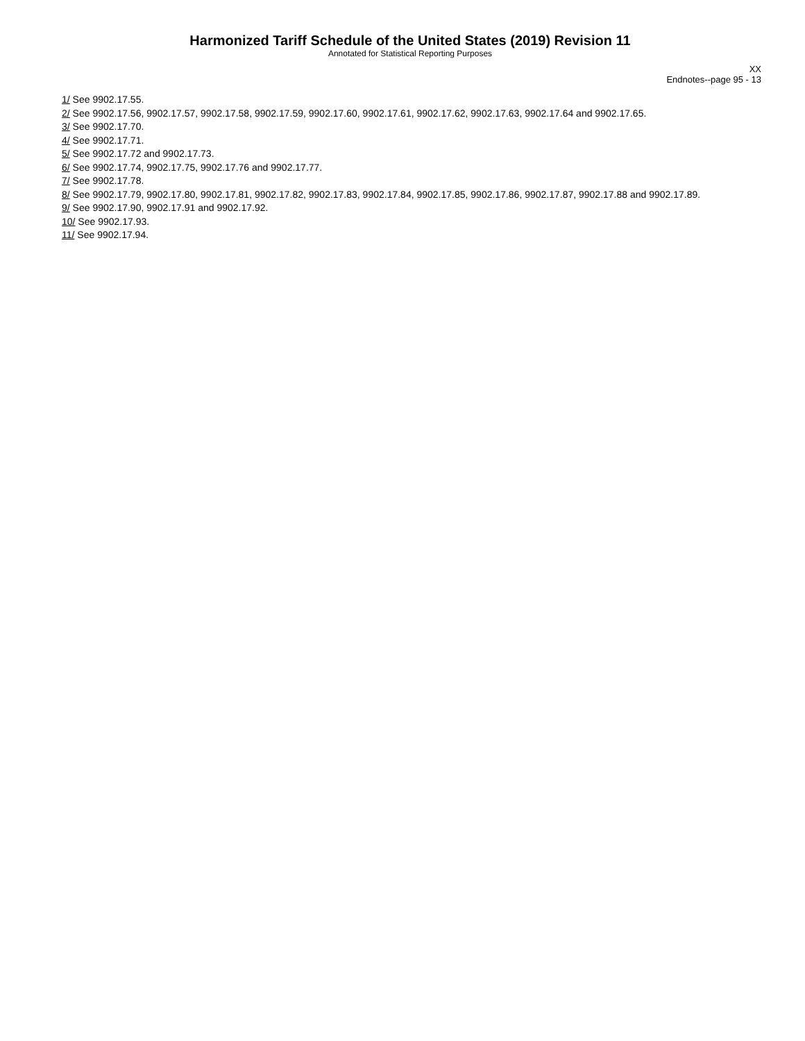Harmonized Tariff Schedule of the United States (2019) Revision 11
Annotated for Statistical Reporting Purposes
XX
Endnotes--page 95 - 13
1/ See 9902.17.55.
2/ See 9902.17.56, 9902.17.57, 9902.17.58, 9902.17.59, 9902.17.60, 9902.17.61, 9902.17.62, 9902.17.63, 9902.17.64 and 9902.17.65.
3/ See 9902.17.70.
4/ See 9902.17.71.
5/ See 9902.17.72 and 9902.17.73.
6/ See 9902.17.74, 9902.17.75, 9902.17.76 and 9902.17.77.
7/ See 9902.17.78.
8/ See 9902.17.79, 9902.17.80, 9902.17.81, 9902.17.82, 9902.17.83, 9902.17.84, 9902.17.85, 9902.17.86, 9902.17.87, 9902.17.88 and 9902.17.89.
9/ See 9902.17.90, 9902.17.91 and 9902.17.92.
10/ See 9902.17.93.
11/ See 9902.17.94.